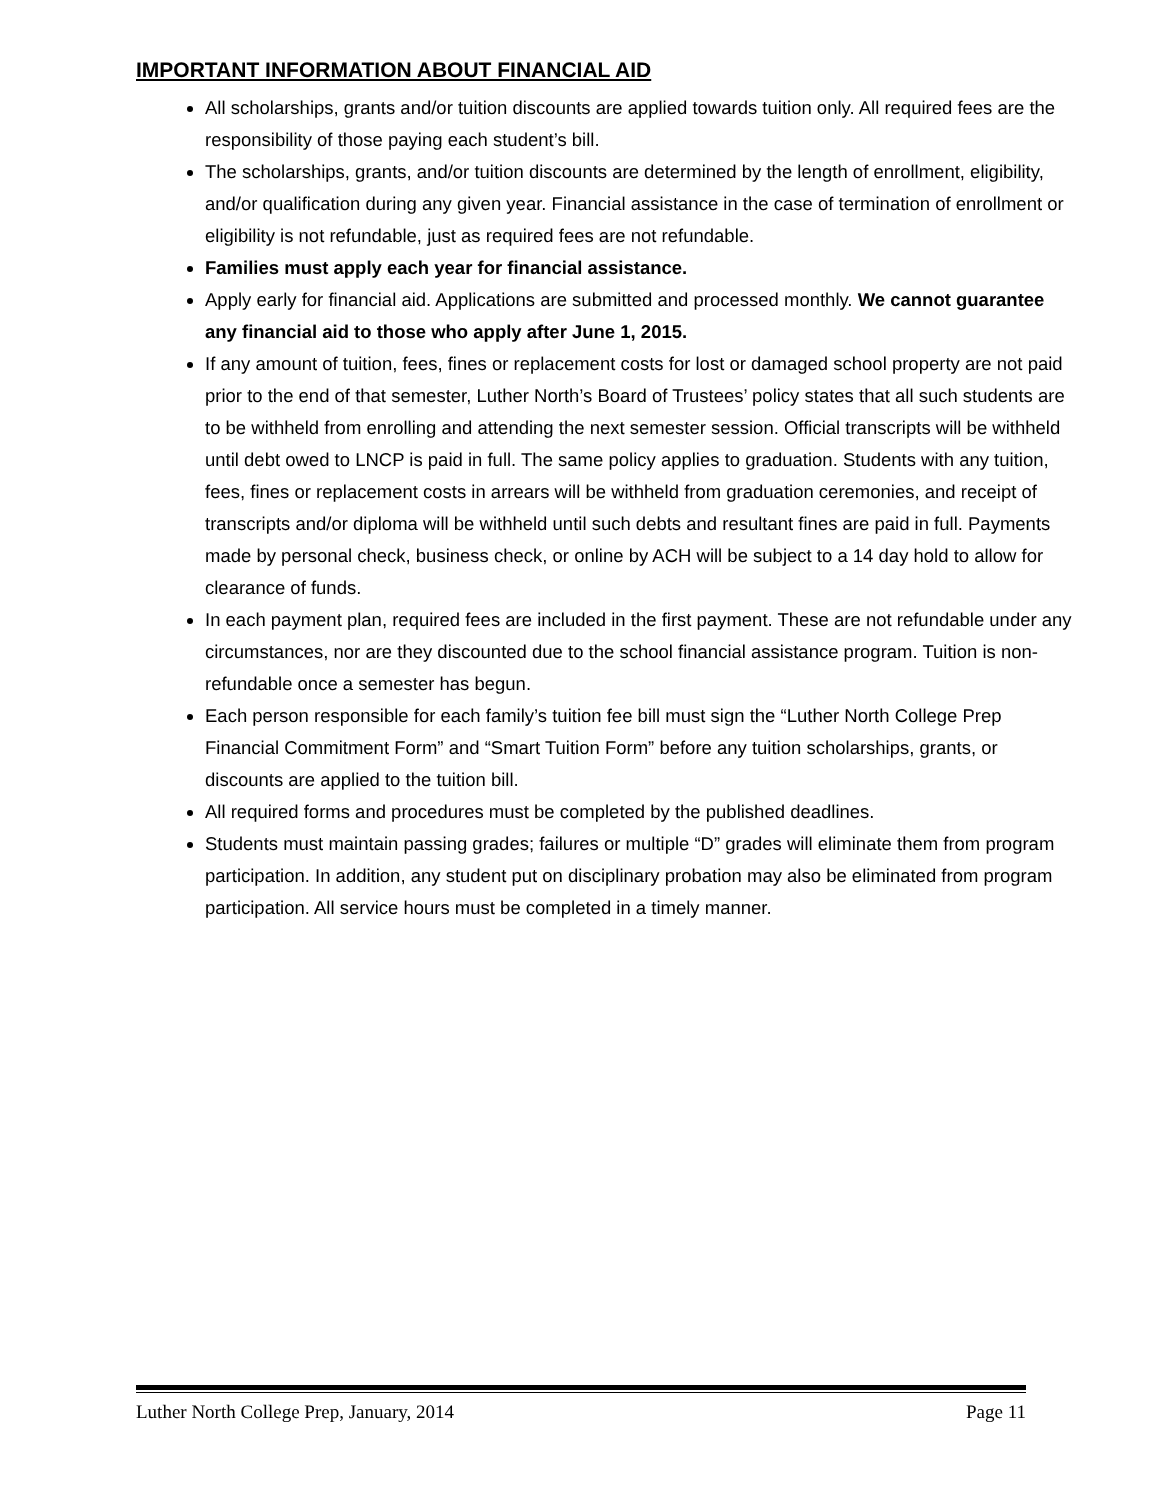IMPORTANT INFORMATION ABOUT FINANCIAL AID
All scholarships, grants and/or tuition discounts are applied towards tuition only. All required fees are the responsibility of those paying each student’s bill.
The scholarships, grants, and/or tuition discounts are determined by the length of enrollment, eligibility, and/or qualification during any given year. Financial assistance in the case of termination of enrollment or eligibility is not refundable, just as required fees are not refundable.
Families must apply each year for financial assistance.
Apply early for financial aid. Applications are submitted and processed monthly. We cannot guarantee any financial aid to those who apply after June 1, 2015.
If any amount of tuition, fees, fines or replacement costs for lost or damaged school property are not paid prior to the end of that semester, Luther North’s Board of Trustees’ policy states that all such students are to be withheld from enrolling and attending the next semester session. Official transcripts will be withheld until debt owed to LNCP is paid in full. The same policy applies to graduation. Students with any tuition, fees, fines or replacement costs in arrears will be withheld from graduation ceremonies, and receipt of transcripts and/or diploma will be withheld until such debts and resultant fines are paid in full. Payments made by personal check, business check, or online by ACH will be subject to a 14 day hold to allow for clearance of funds.
In each payment plan, required fees are included in the first payment. These are not refundable under any circumstances, nor are they discounted due to the school financial assistance program. Tuition is non-refundable once a semester has begun.
Each person responsible for each family’s tuition fee bill must sign the “Luther North College Prep Financial Commitment Form” and “Smart Tuition Form” before any tuition scholarships, grants, or discounts are applied to the tuition bill.
All required forms and procedures must be completed by the published deadlines.
Students must maintain passing grades; failures or multiple “D” grades will eliminate them from program participation. In addition, any student put on disciplinary probation may also be eliminated from program participation. All service hours must be completed in a timely manner.
Luther North College Prep, January, 2014 Page 11